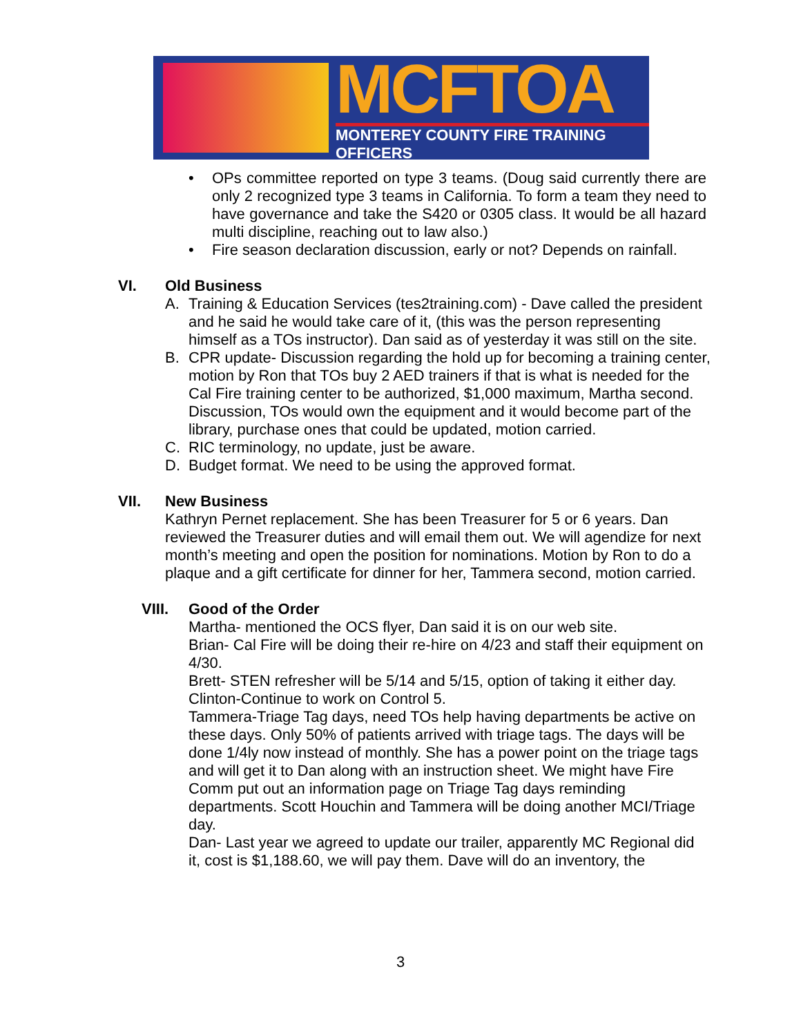MCFTOA
MONTEREY COUNTY FIRE TRAINING OFFICERS
• OPs committee reported on type 3 teams. (Doug said currently there are only 2 recognized type 3 teams in California. To form a team they need to have governance and take the S420 or 0305 class. It would be all hazard multi discipline, reaching out to law also.)
• Fire season declaration discussion, early or not? Depends on rainfall.
VI. Old Business
A. Training & Education Services (tes2training.com) - Dave called the president and he said he would take care of it, (this was the person representing himself as a TOs instructor). Dan said as of yesterday it was still on the site.
B. CPR update- Discussion regarding the hold up for becoming a training center, motion by Ron that TOs buy 2 AED trainers if that is what is needed for the Cal Fire training center to be authorized, $1,000 maximum, Martha second. Discussion, TOs would own the equipment and it would become part of the library, purchase ones that could be updated, motion carried.
C. RIC terminology, no update, just be aware.
D. Budget format. We need to be using the approved format.
VII. New Business
Kathryn Pernet replacement. She has been Treasurer for 5 or 6 years. Dan reviewed the Treasurer duties and will email them out. We will agendize for next month’s meeting and open the position for nominations. Motion by Ron to do a plaque and a gift certificate for dinner for her, Tammera second, motion carried.
VIII. Good of the Order
Martha- mentioned the OCS flyer, Dan said it is on our web site.
Brian- Cal Fire will be doing their re-hire on 4/23 and staff their equipment on 4/30.
Brett- STEN refresher will be 5/14 and 5/15, option of taking it either day.
Clinton-Continue to work on Control 5.
Tammera-Triage Tag days, need TOs help having departments be active on these days. Only 50% of patients arrived with triage tags. The days will be done 1/4ly now instead of monthly. She has a power point on the triage tags and will get it to Dan along with an instruction sheet. We might have Fire Comm put out an information page on Triage Tag days reminding departments. Scott Houchin and Tammera will be doing another MCI/Triage day.
Dan- Last year we agreed to update our trailer, apparently MC Regional did it, cost is $1,188.60, we will pay them. Dave will do an inventory, the
3